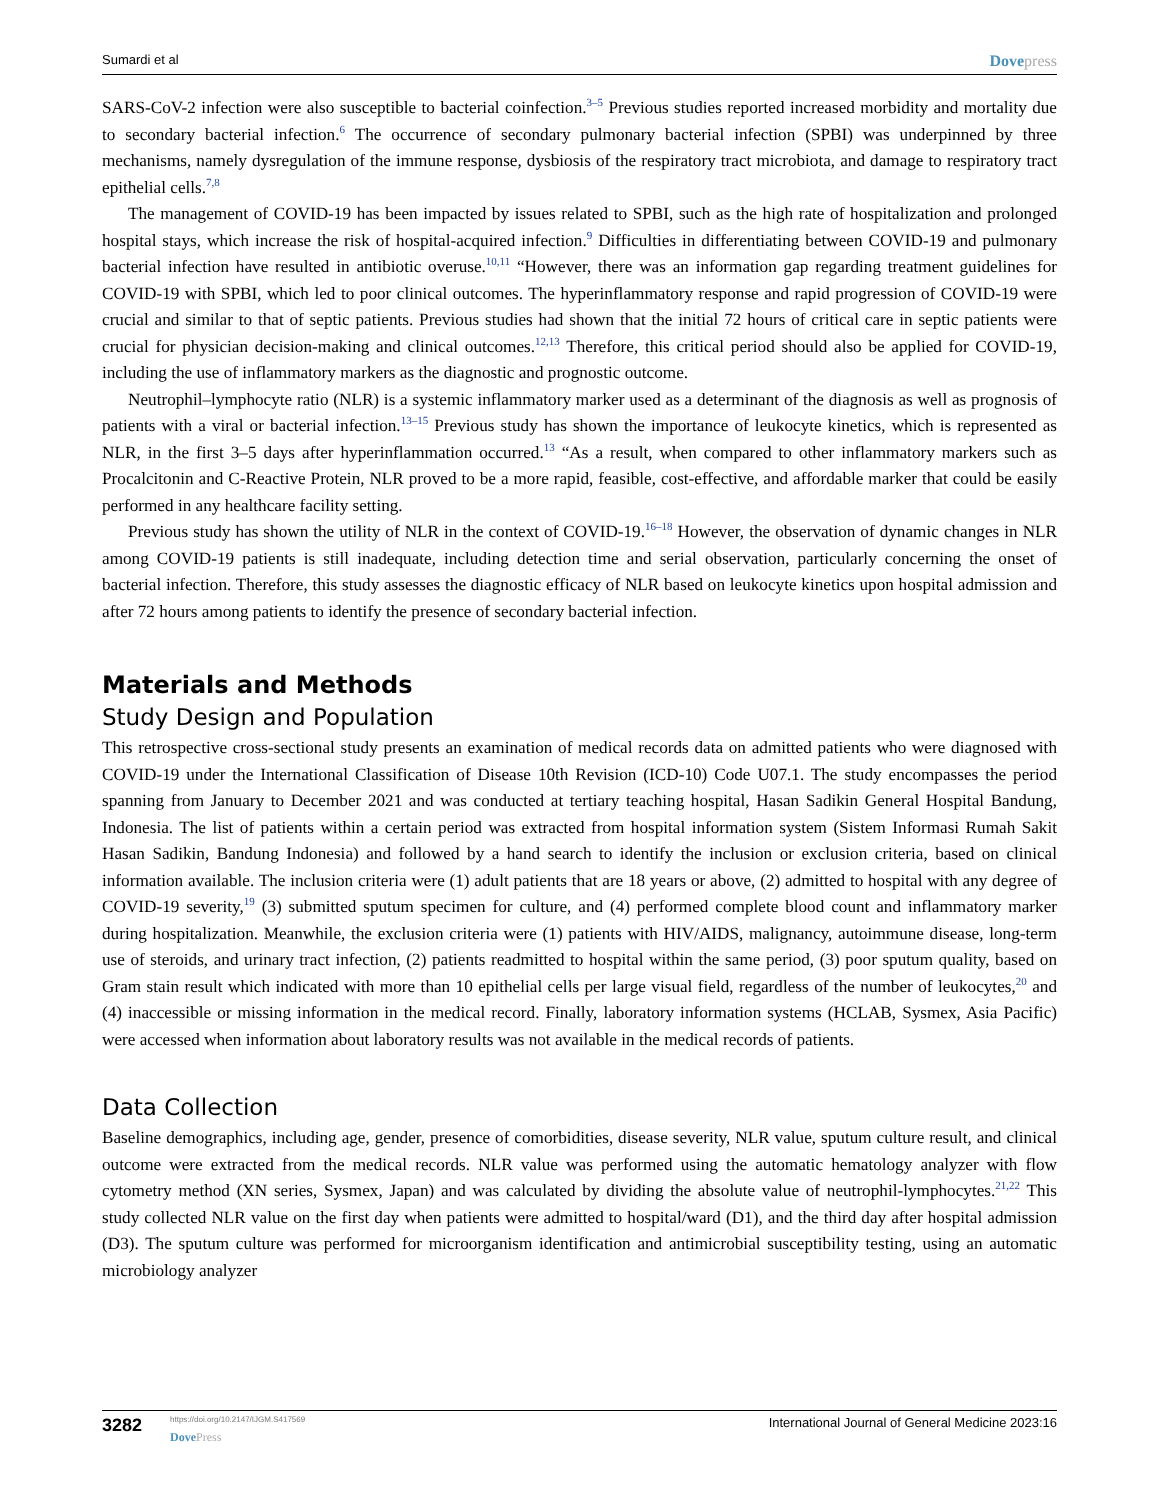Sumardi et al Dovepress
SARS-CoV-2 infection were also susceptible to bacterial coinfection.<sup>3–5</sup> Previous studies reported increased morbidity and mortality due to secondary bacterial infection.<sup>6</sup> The occurrence of secondary pulmonary bacterial infection (SPBI) was underpinned by three mechanisms, namely dysregulation of the immune response, dysbiosis of the respiratory tract microbiota, and damage to respiratory tract epithelial cells.<sup>7,8</sup>
The management of COVID-19 has been impacted by issues related to SPBI, such as the high rate of hospitalization and prolonged hospital stays, which increase the risk of hospital-acquired infection.<sup>9</sup> Difficulties in differentiating between COVID-19 and pulmonary bacterial infection have resulted in antibiotic overuse.<sup>10,11</sup> “However, there was an information gap regarding treatment guidelines for COVID-19 with SPBI, which led to poor clinical outcomes. The hyperinflammatory response and rapid progression of COVID-19 were crucial and similar to that of septic patients. Previous studies had shown that the initial 72 hours of critical care in septic patients were crucial for physician decision-making and clinical outcomes.<sup>12,13</sup> Therefore, this critical period should also be applied for COVID-19, including the use of inflammatory markers as the diagnostic and prognostic outcome.
Neutrophil–lymphocyte ratio (NLR) is a systemic inflammatory marker used as a determinant of the diagnosis as well as prognosis of patients with a viral or bacterial infection.<sup>13–15</sup> Previous study has shown the importance of leukocyte kinetics, which is represented as NLR, in the first 3–5 days after hyperinflammation occurred.<sup>13</sup> “As a result, when compared to other inflammatory markers such as Procalcitonin and C-Reactive Protein, NLR proved to be a more rapid, feasible, cost-effective, and affordable marker that could be easily performed in any healthcare facility setting.
Previous study has shown the utility of NLR in the context of COVID-19.<sup>16–18</sup> However, the observation of dynamic changes in NLR among COVID-19 patients is still inadequate, including detection time and serial observation, particularly concerning the onset of bacterial infection. Therefore, this study assesses the diagnostic efficacy of NLR based on leukocyte kinetics upon hospital admission and after 72 hours among patients to identify the presence of secondary bacterial infection.
Materials and Methods
Study Design and Population
This retrospective cross-sectional study presents an examination of medical records data on admitted patients who were diagnosed with COVID-19 under the International Classification of Disease 10th Revision (ICD-10) Code U07.1. The study encompasses the period spanning from January to December 2021 and was conducted at tertiary teaching hospital, Hasan Sadikin General Hospital Bandung, Indonesia. The list of patients within a certain period was extracted from hospital information system (Sistem Informasi Rumah Sakit Hasan Sadikin, Bandung Indonesia) and followed by a hand search to identify the inclusion or exclusion criteria, based on clinical information available. The inclusion criteria were (1) adult patients that are 18 years or above, (2) admitted to hospital with any degree of COVID-19 severity,<sup>19</sup> (3) submitted sputum specimen for culture, and (4) performed complete blood count and inflammatory marker during hospitalization. Meanwhile, the exclusion criteria were (1) patients with HIV/AIDS, malignancy, autoimmune disease, long-term use of steroids, and urinary tract infection, (2) patients readmitted to hospital within the same period, (3) poor sputum quality, based on Gram stain result which indicated with more than 10 epithelial cells per large visual field, regardless of the number of leukocytes,<sup>20</sup> and (4) inaccessible or missing information in the medical record. Finally, laboratory information systems (HCLAB, Sysmex, Asia Pacific) were accessed when information about laboratory results was not available in the medical records of patients.
Data Collection
Baseline demographics, including age, gender, presence of comorbidities, disease severity, NLR value, sputum culture result, and clinical outcome were extracted from the medical records. NLR value was performed using the automatic hematology analyzer with flow cytometry method (XN series, Sysmex, Japan) and was calculated by dividing the absolute value of neutrophil-lymphocytes.<sup>21,22</sup> This study collected NLR value on the first day when patients were admitted to hospital/ward (D1), and the third day after hospital admission (D3). The sputum culture was performed for microorganism identification and antimicrobial susceptibility testing, using an automatic microbiology analyzer
3282 https://doi.org/10.2147/IJGM.S417569
Dove Press
International Journal of General Medicine 2023:16